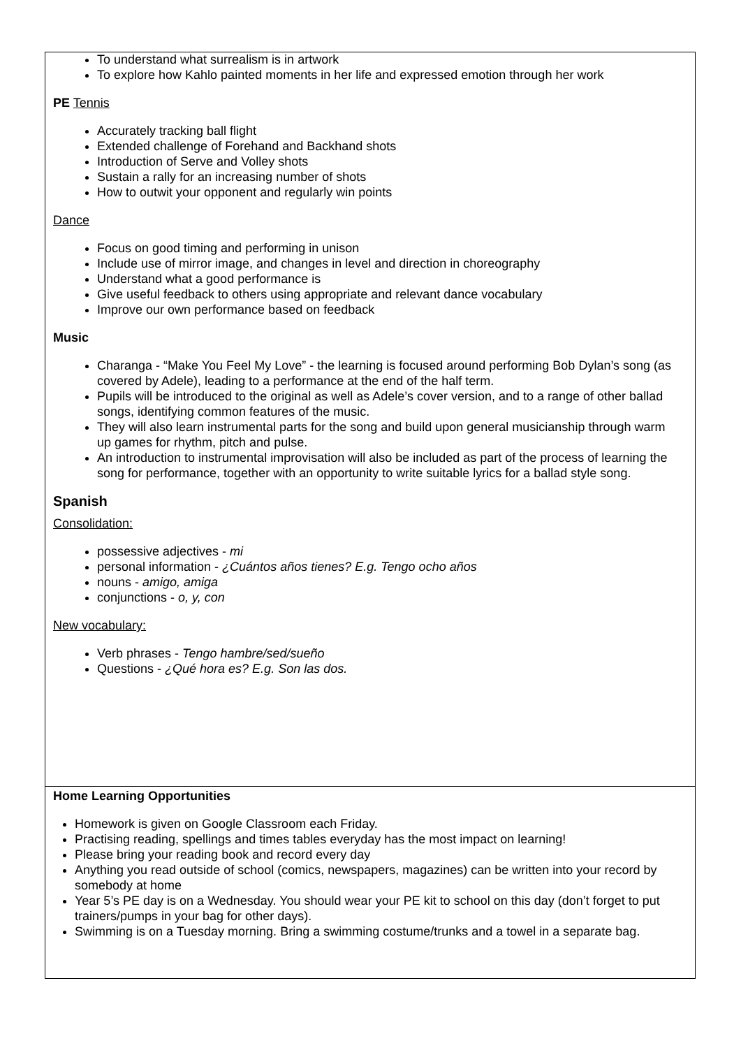To understand what surrealism is in artwork
To explore how Kahlo painted moments in her life and expressed emotion through her work
PE Tennis
Accurately tracking ball flight
Extended challenge of Forehand and Backhand shots
Introduction of Serve and Volley shots
Sustain a rally for an increasing number of shots
How to outwit your opponent and regularly win points
Dance
Focus on good timing and performing in unison
Include use of mirror image, and changes in level and direction in choreography
Understand what a good performance is
Give useful feedback to others using appropriate and relevant dance vocabulary
Improve our own performance based on feedback
Music
Charanga - “Make You Feel My Love” - the learning is focused around performing Bob Dylan’s song (as covered by Adele), leading to a performance at the end of the half term.
Pupils will be introduced to the original as well as Adele’s cover version, and to a range of other ballad songs, identifying common features of the music.
They will also learn instrumental parts for the song and build upon general musicianship through warm up games for rhythm, pitch and pulse.
An introduction to instrumental improvisation will also be included as part of the process of learning the song for performance, together with an opportunity to write suitable lyrics for a ballad style song.
Spanish
Consolidation:
possessive adjectives - mi
personal information - ¿Cuántos años tienes? E.g. Tengo ocho años
nouns - amigo, amiga
conjunctions - o, y, con
New vocabulary:
Verb phrases - Tengo hambre/sed/sueño
Questions - ¿Qué hora es? E.g. Son las dos.
Home Learning Opportunities
Homework is given on Google Classroom each Friday.
Practising reading, spellings and times tables everyday has the most impact on learning!
Please bring your reading book and record every day
Anything you read outside of school (comics, newspapers, magazines) can be written into your record by somebody at home
Year 5’s PE day is on a Wednesday. You should wear your PE kit to school on this day (don’t forget to put trainers/pumps in your bag for other days).
Swimming is on a Tuesday morning. Bring a swimming costume/trunks and a towel in a separate bag.